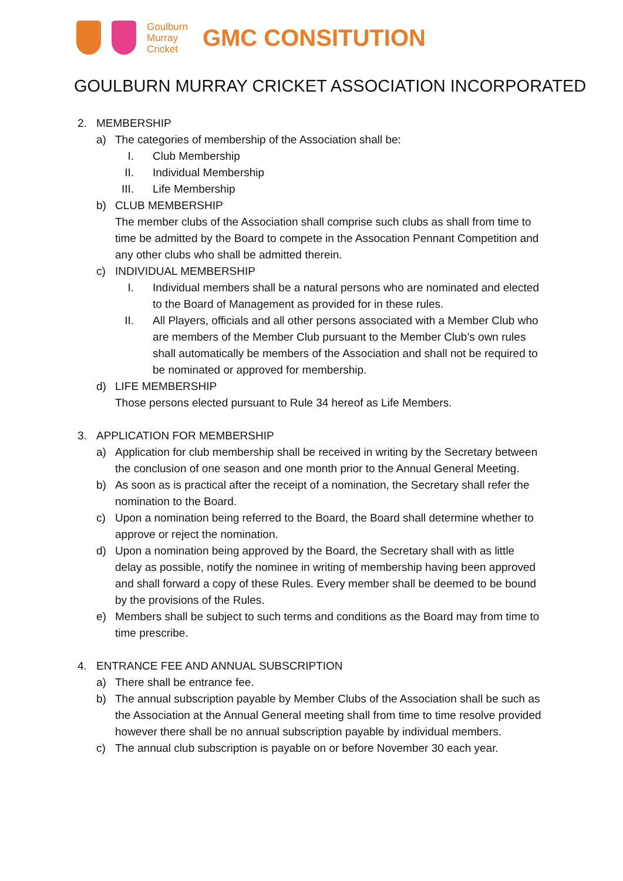Goulburn
Murray
Cricket
GMC CONSITUTION
GOULBURN MURRAY CRICKET ASSOCIATION INCORPORATED
2. MEMBERSHIP
a) The categories of membership of the Association shall be:
I. Club Membership
II. Individual Membership
III. Life Membership
b) CLUB MEMBERSHIP
The member clubs of the Association shall comprise such clubs as shall from time to time be admitted by the Board to compete in the Assocation Pennant Competition and any other clubs who shall be admitted therein.
c) INDIVIDUAL MEMBERSHIP
I. Individual members shall be a natural persons who are nominated and elected to the Board of Management as provided for in these rules.
II. All Players, officials and all other persons associated with a Member Club who are members of the Member Club pursuant to the Member Club’s own rules shall automatically be members of the Association and shall not be required to be nominated or approved for membership.
d) LIFE MEMBERSHIP
Those persons elected pursuant to Rule 34 hereof as Life Members.
3. APPLICATION FOR MEMBERSHIP
a) Application for club membership shall be received in writing by the Secretary between the conclusion of one season and one month prior to the Annual General Meeting.
b) As soon as is practical after the receipt of a nomination, the Secretary shall refer the nomination to the Board.
c) Upon a nomination being referred to the Board, the Board shall determine whether to approve or reject the nomination.
d) Upon a nomination being approved by the Board, the Secretary shall with as little delay as possible, notify the nominee in writing of membership having been approved and shall forward a copy of these Rules. Every member shall be deemed to be bound by the provisions of the Rules.
e) Members shall be subject to such terms and conditions as the Board may from time to time prescribe.
4. ENTRANCE FEE AND ANNUAL SUBSCRIPTION
a) There shall be entrance fee.
b) The annual subscription payable by Member Clubs of the Association shall be such as the Association at the Annual General meeting shall from time to time resolve provided however there shall be no annual subscription payable by individual members.
c) The annual club subscription is payable on or before November 30 each year.